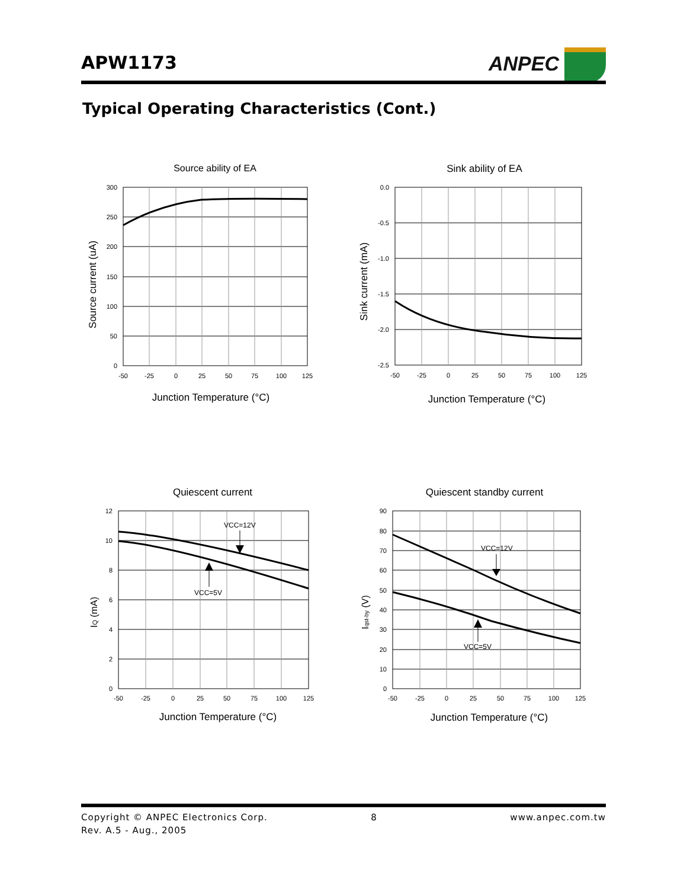APW1173 ANPEC
Typical Operating Characteristics (Cont.)
Source ability of EA
300
250
200
150
100
50
0
-50
-25
0
25
50
75
100
125
Junction Temperature (°C)
Source current (uA)
Sink ability of EA
0.0
-0.5
-1.0
-1.5
-2.0
-2.5
-50
-25
0
25
50
75
100
125
Junction Temperature (°C)
Sink current (mA)
Quiescent current
VCC=12V
VCC=5V
12
10
8
6
4
2
0
-50
-25
0
25
50
75
100
125
Junction Temperature (°C)
IQ (mA)
Quiescent standby current
VCC=12V
VCC=5V
90
80
70
60
50
40
30
20
10
0
-50
-25
0
25
50
75
100
125
Junction Temperature (°C)
Iqst-by (V)
Copyright © ANPEC Electronics Corp. 8 www.anpec.com.tw
Rev. A.5 - Aug., 2005